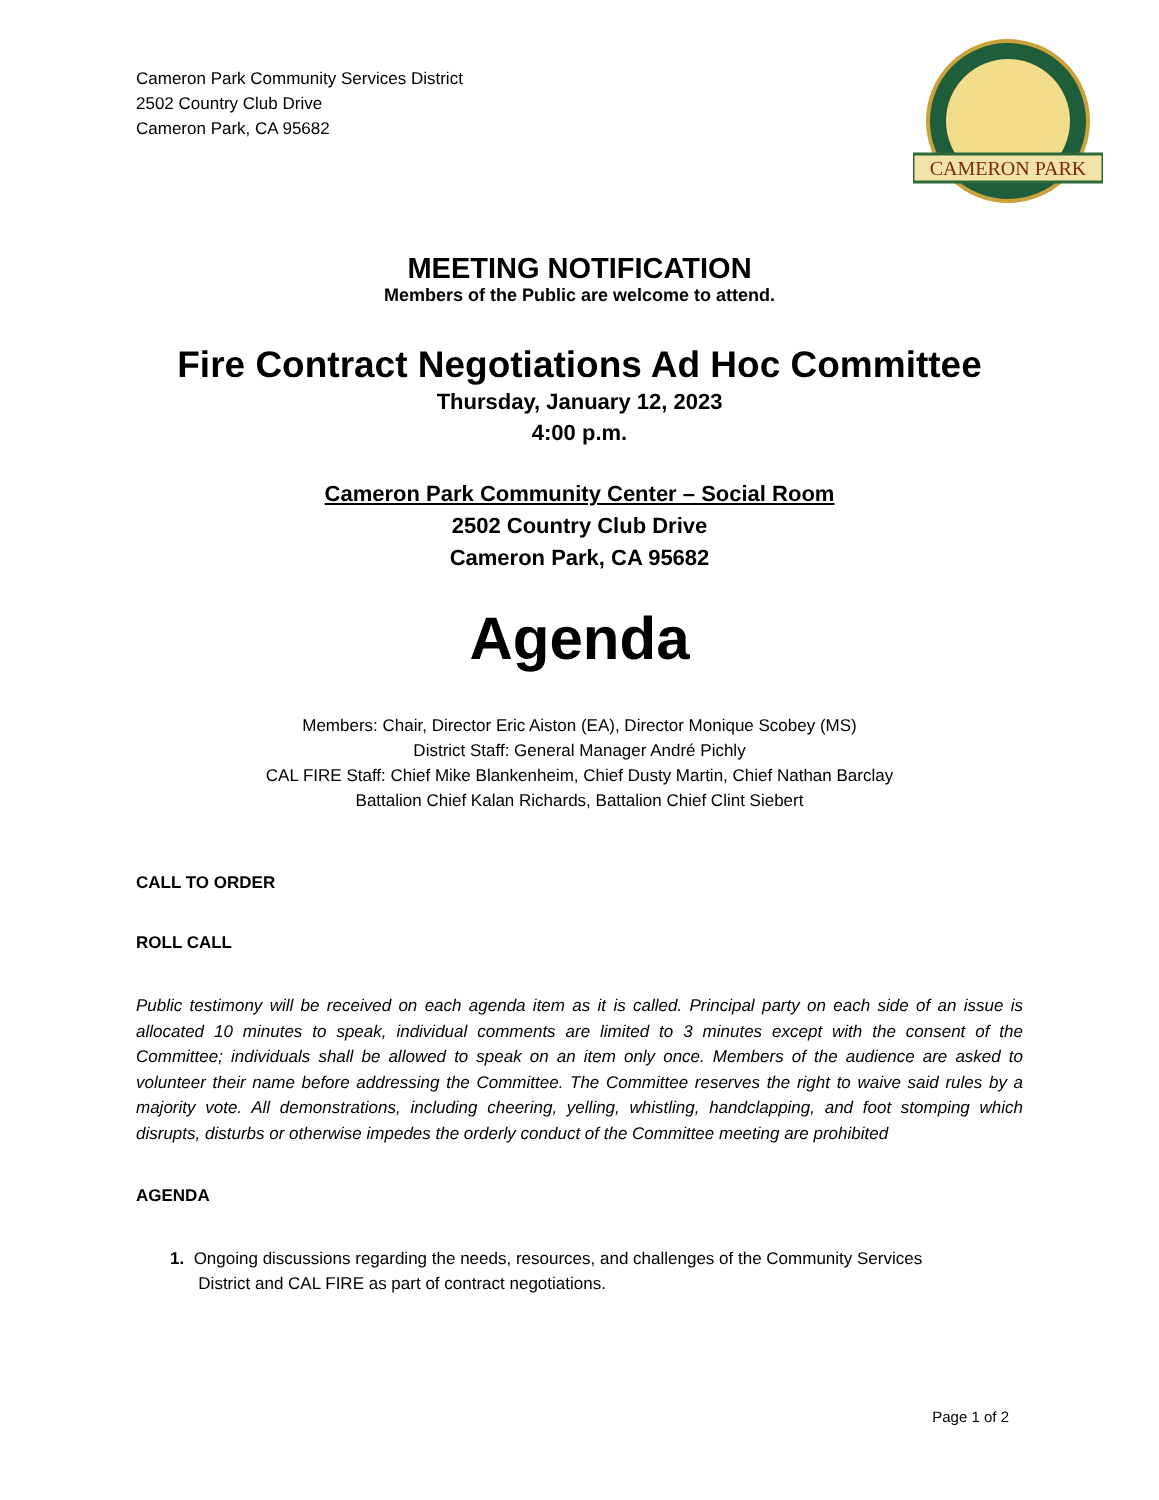Cameron Park Community Services District
2502 Country Club Drive
Cameron Park, CA 95682
CAMERON PARK
MEETING NOTIFICATION
Members of the Public are welcome to attend.
Fire Contract Negotiations Ad Hoc Committee
Thursday, January 12, 2023
4:00 p.m.
Cameron Park Community Center – Social Room
2502 Country Club Drive
Cameron Park, CA 95682
Agenda
Members: Chair, Director Eric Aiston (EA), Director Monique Scobey (MS)
District Staff: General Manager André Pichly
CAL FIRE Staff: Chief Mike Blankenheim, Chief Dusty Martin, Chief Nathan Barclay
Battalion Chief Kalan Richards, Battalion Chief Clint Siebert
CALL TO ORDER
ROLL CALL
Public testimony will be received on each agenda item as it is called. Principal party on each side of an issue is allocated 10 minutes to speak, individual comments are limited to 3 minutes except with the consent of the Committee; individuals shall be allowed to speak on an item only once. Members of the audience are asked to volunteer their name before addressing the Committee. The Committee reserves the right to waive said rules by a majority vote. All demonstrations, including cheering, yelling, whistling, handclapping, and foot stomping which disrupts, disturbs or otherwise impedes the orderly conduct of the Committee meeting are prohibited
AGENDA
1. Ongoing discussions regarding the needs, resources, and challenges of the Community Services
District and CAL FIRE as part of contract negotiations.
Page 1 of 2